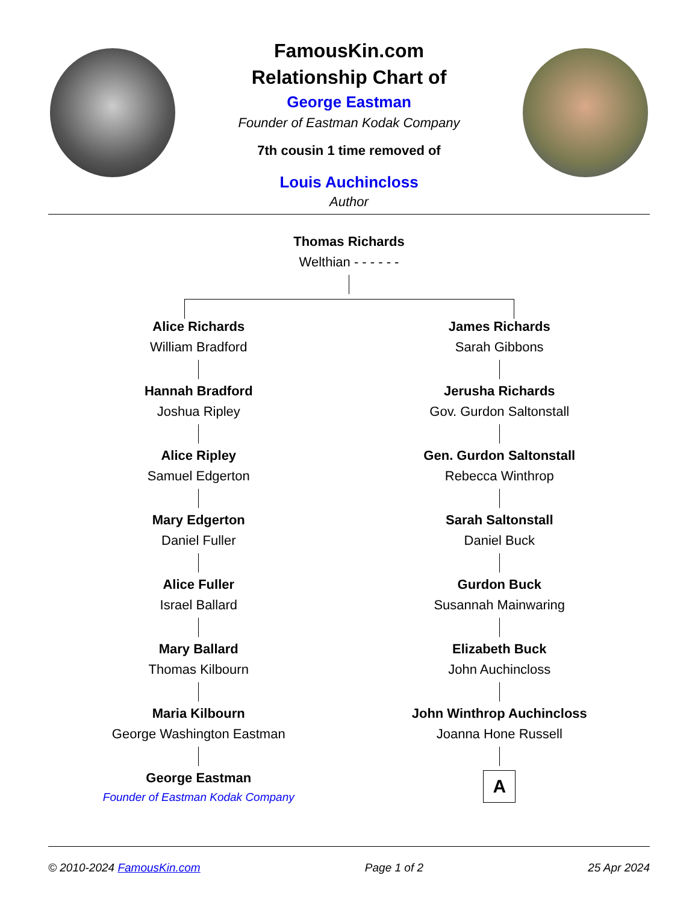FamousKin.com
Relationship Chart of
George Eastman
Founder of Eastman Kodak Company
7th cousin 1 time removed of
Louis Auchincloss
Author
Thomas Richards
Welthian - - - - - -
Alice Richards
William Bradford
Hannah Bradford
Joshua Ripley
Alice Ripley
Samuel Edgerton
Mary Edgerton
Daniel Fuller
Alice Fuller
Israel Ballard
Mary Ballard
Thomas Kilbourn
Maria Kilbourn
George Washington Eastman
George Eastman
Founder of Eastman Kodak Company
James Richards
Sarah Gibbons
Jerusha Richards
Gov. Gurdon Saltonstall
Gen. Gurdon Saltonstall
Rebecca Winthrop
Sarah Saltonstall
Daniel Buck
Gurdon Buck
Susannah Mainwaring
Elizabeth Buck
John Auchincloss
John Winthrop Auchincloss
Joanna Hone Russell
A
© 2010-2024 FamousKin.com Page 1 of 2 25 Apr 2024